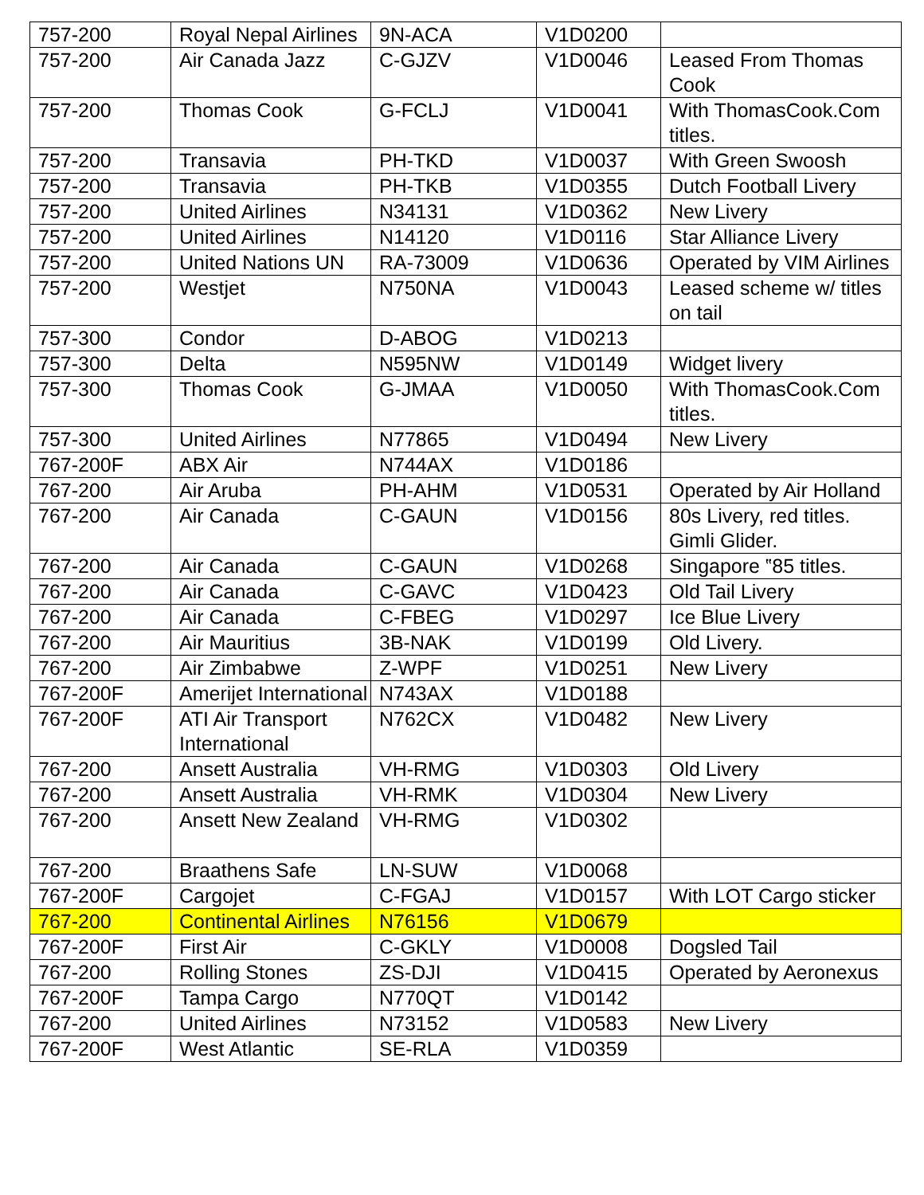| 757-200 | Royal Nepal Airlines | 9N-ACA | V1D0200 | |
| 757-200 | Air Canada Jazz | C-GJZV | V1D0046 | Leased From Thomas Cook |
| 757-200 | Thomas Cook | G-FCLJ | V1D0041 | With ThomasCook.Com titles. |
| 757-200 | Transavia | PH-TKD | V1D0037 | With Green Swoosh |
| 757-200 | Transavia | PH-TKB | V1D0355 | Dutch Football Livery |
| 757-200 | United Airlines | N34131 | V1D0362 | New Livery |
| 757-200 | United Airlines | N14120 | V1D0116 | Star Alliance Livery |
| 757-200 | United Nations UN | RA-73009 | V1D0636 | Operated by VIM Airlines |
| 757-200 | Westjet | N750NA | V1D0043 | Leased scheme w/ titles on tail |
| 757-300 | Condor | D-ABOG | V1D0213 | |
| 757-300 | Delta | N595NW | V1D0149 | Widget livery |
| 757-300 | Thomas Cook | G-JMAA | V1D0050 | With ThomasCook.Com titles. |
| 757-300 | United Airlines | N77865 | V1D0494 | New Livery |
| 767-200F | ABX Air | N744AX | V1D0186 | |
| 767-200 | Air Aruba | PH-AHM | V1D0531 | Operated by Air Holland |
| 767-200 | Air Canada | C-GAUN | V1D0156 | 80s Livery, red titles. Gimli Glider. |
| 767-200 | Air Canada | C-GAUN | V1D0268 | Singapore ‟85 titles. |
| 767-200 | Air Canada | C-GAVC | V1D0423 | Old Tail Livery |
| 767-200 | Air Canada | C-FBEG | V1D0297 | Ice Blue Livery |
| 767-200 | Air Mauritius | 3B-NAK | V1D0199 | Old Livery. |
| 767-200 | Air Zimbabwe | Z-WPF | V1D0251 | New Livery |
| 767-200F | Amerijet International | N743AX | V1D0188 | |
| 767-200F | ATI Air Transport International | N762CX | V1D0482 | New Livery |
| 767-200 | Ansett Australia | VH-RMG | V1D0303 | Old Livery |
| 767-200 | Ansett Australia | VH-RMK | V1D0304 | New Livery |
| 767-200 | Ansett New Zealand | VH-RMG | V1D0302 | |
| 767-200 | Braathens Safe | LN-SUW | V1D0068 | |
| 767-200F | Cargojet | C-FGAJ | V1D0157 | With LOT Cargo sticker |
| 767-200 | Continental Airlines | N76156 | V1D0679 | |
| 767-200F | First Air | C-GKLY | V1D0008 | Dogsled Tail |
| 767-200 | Rolling Stones | ZS-DJI | V1D0415 | Operated by Aeronexus |
| 767-200F | Tampa Cargo | N770QT | V1D0142 | |
| 767-200 | United Airlines | N73152 | V1D0583 | New Livery |
| 767-200F | West Atlantic | SE-RLA | V1D0359 | |